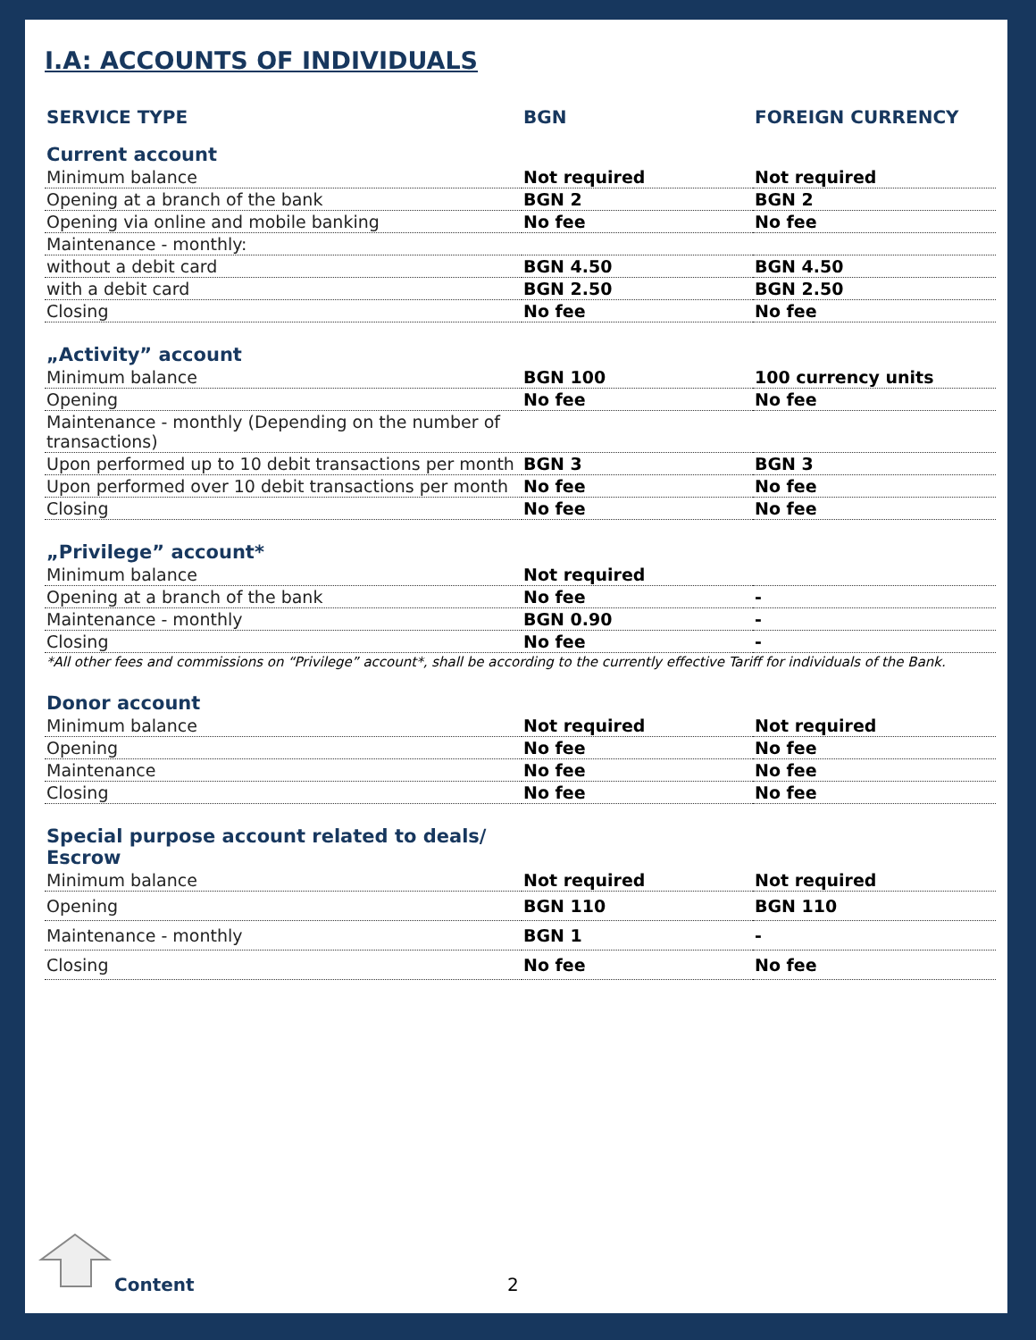I.A: ACCOUNTS OF INDIVIDUALS
| SERVICE TYPE | BGN | FOREIGN CURRENCY |
| --- | --- | --- |
| Current account | | |
| Minimum balance | Not required | Not required |
| Opening at a branch of the bank | BGN 2 | BGN 2 |
| Opening via online and mobile banking | No fee | No fee |
| Maintenance - monthly: | | |
| without a debit card | BGN 4.50 | BGN 4.50 |
| with a debit card | BGN 2.50 | BGN 2.50 |
| Closing | No fee | No fee |
| „Activity” account | | |
| Minimum balance | BGN 100 | 100 currency units |
| Opening | No fee | No fee |
| Maintenance - monthly (Depending on the number of transactions) | | |
| Upon performed up to 10 debit transactions per month | BGN 3 | BGN 3 |
| Upon performed over 10 debit transactions per month | No fee | No fee |
| Closing | No fee | No fee |
| „Privilege” account* | | |
| Minimum balance | Not required | |
| Opening at a branch of the bank | No fee | - |
| Maintenance - monthly | BGN 0.90 | - |
| Closing | No fee | - |
| *All other fees and commissions on “Privilege” account*, shall be according to the currently effective Tariff for individuals of the Bank. | | |
| Donor account | | |
| Minimum balance | Not required | Not required |
| Opening | No fee | No fee |
| Maintenance | No fee | No fee |
| Closing | No fee | No fee |
| Special purpose account related to deals/ Escrow | | |
| Minimum balance | Not required | Not required |
| Opening | BGN 110 | BGN 110 |
| Maintenance - monthly | BGN 1 | - |
| Closing | No fee | No fee |
Content 2